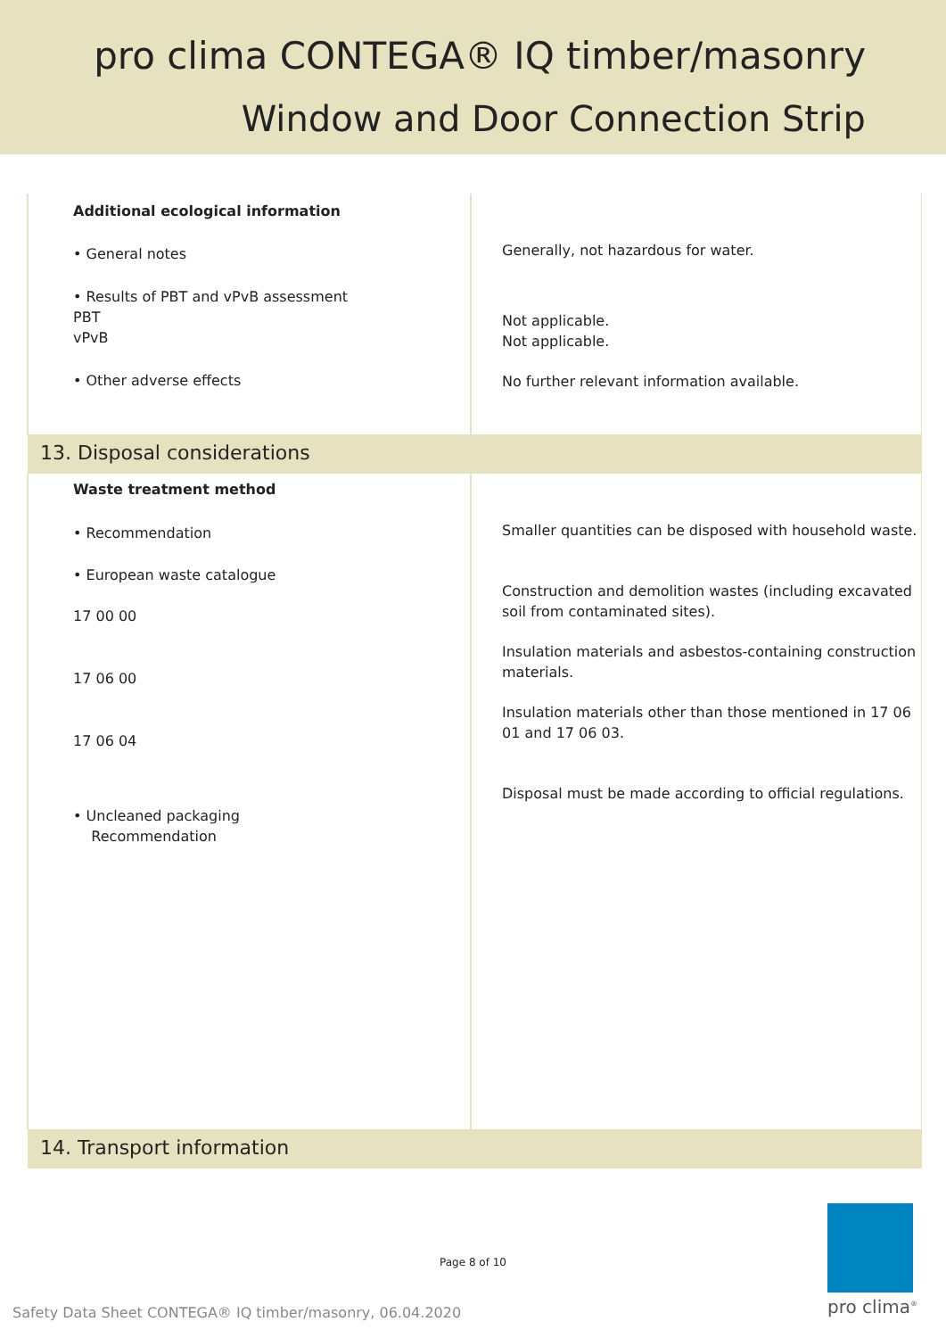pro clima CONTEGA® IQ timber/masonry
Window and Door Connection Strip
| Additional ecological information • General notes • Results of PBT and vPvB assessment PBT vPvB • Other adverse effects | Generally, not hazardous for water. Not applicable. Not applicable. No further relevant information available. |
| 13. Disposal considerations | |
| Waste treatment method • Recommendation • European waste catalogue 17 00 00 17 06 00 17 06 04 • Uncleaned packaging Recommendation | Smaller quantities can be disposed with household waste. Construction and demolition wastes (including excavated soil from contaminated sites). Insulation materials and asbestos-containing construction materials. Insulation materials other than those mentioned in 17 06 01 and 17 06 03. Disposal must be made according to official regulations. |
| 14. Transport information | |
Page 8 of 10
Safety Data Sheet CONTEGA® IQ timber/masonry, 06.04.2020
pro clima<sup>®</sup>